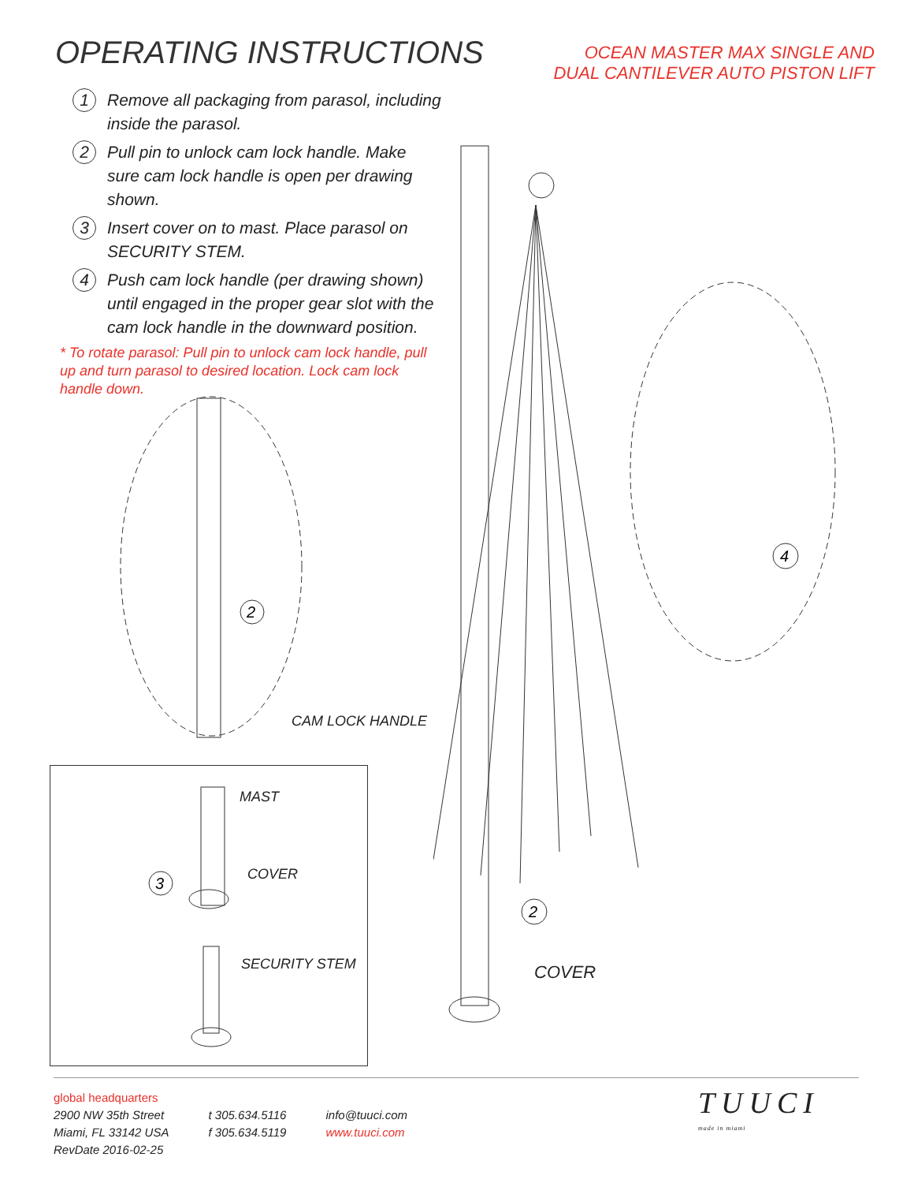OPERATING INSTRUCTIONS
OCEAN MASTER MAX SINGLE AND
DUAL CANTILEVER AUTO PISTON LIFT
1 Remove all packaging from parasol, including inside the parasol.
2 Pull pin to unlock cam lock handle. Make sure cam lock handle is open per drawing shown.
3 Insert cover on to mast. Place parasol on SECURITY STEM.
4 Push cam lock handle (per drawing shown) until engaged in the proper gear slot with the cam lock handle in the downward position.
* To rotate parasol: Pull pin to unlock cam lock handle, pull up and turn parasol to desired location. Lock cam lock handle down.
2
CAM LOCK HANDLE
3
MAST
COVER
SECURITY STEM
4
2
COVER
global headquarters
2900 NW 35th Street
Miami, FL 33142 USA
RevDate 2016-02-25
t 305.634.5116
f 305.634.5119
info@tuuci.com
www.tuuci.com
TUUCI
made in miami